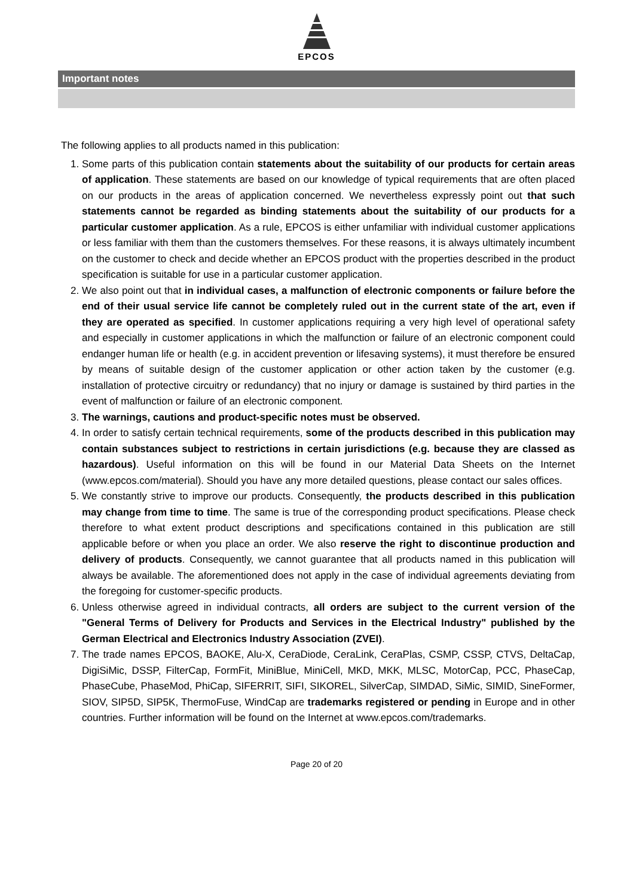EPCOS
Important notes
The following applies to all products named in this publication:
1. Some parts of this publication contain statements about the suitability of our products for certain areas of application. These statements are based on our knowledge of typical requirements that are often placed on our products in the areas of application concerned. We nevertheless expressly point out that such statements cannot be regarded as binding statements about the suitability of our products for a particular customer application. As a rule, EPCOS is either unfamiliar with individual customer applications or less familiar with them than the customers themselves. For these reasons, it is always ultimately incumbent on the customer to check and decide whether an EPCOS product with the properties described in the product specification is suitable for use in a particular customer application.
2. We also point out that in individual cases, a malfunction of electronic components or failure before the end of their usual service life cannot be completely ruled out in the current state of the art, even if they are operated as specified. In customer applications requiring a very high level of operational safety and especially in customer applications in which the malfunction or failure of an electronic component could endanger human life or health (e.g. in accident prevention or lifesaving systems), it must therefore be ensured by means of suitable design of the customer application or other action taken by the customer (e.g. installation of protective circuitry or redundancy) that no injury or damage is sustained by third parties in the event of malfunction or failure of an electronic component.
3. The warnings, cautions and product-specific notes must be observed.
4. In order to satisfy certain technical requirements, some of the products described in this publication may contain substances subject to restrictions in certain jurisdictions (e.g. because they are classed as hazardous). Useful information on this will be found in our Material Data Sheets on the Internet (www.epcos.com/material). Should you have any more detailed questions, please contact our sales offices.
5. We constantly strive to improve our products. Consequently, the products described in this publication may change from time to time. The same is true of the corresponding product specifications. Please check therefore to what extent product descriptions and specifications contained in this publication are still applicable before or when you place an order. We also reserve the right to discontinue production and delivery of products. Consequently, we cannot guarantee that all products named in this publication will always be available. The aforementioned does not apply in the case of individual agreements deviating from the foregoing for customer-specific products.
6. Unless otherwise agreed in individual contracts, all orders are subject to the current version of the "General Terms of Delivery for Products and Services in the Electrical Industry" published by the German Electrical and Electronics Industry Association (ZVEI).
7. The trade names EPCOS, BAOKE, Alu-X, CeraDiode, CeraLink, CeraPlas, CSMP, CSSP, CTVS, DeltaCap, DigiSiMic, DSSP, FilterCap, FormFit, MiniBlue, MiniCell, MKD, MKK, MLSC, MotorCap, PCC, PhaseCap, PhaseCube, PhaseMod, PhiCap, SIFERRIT, SIFI, SIKOREL, SilverCap, SIMDAD, SiMic, SIMID, SineFormer, SIOV, SIP5D, SIP5K, ThermoFuse, WindCap are trademarks registered or pending in Europe and in other countries. Further information will be found on the Internet at www.epcos.com/trademarks.
Page 20 of 20